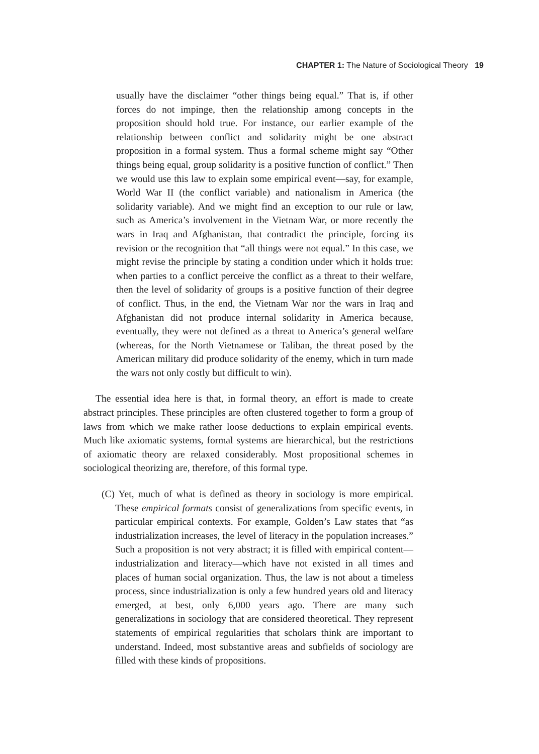CHAPTER 1: The Nature of Sociological Theory 19
usually have the disclaimer “other things being equal.” That is, if other forces do not impinge, then the relationship among concepts in the proposition should hold true. For instance, our earlier example of the relationship between conflict and solidarity might be one abstract proposition in a formal system. Thus a formal scheme might say “Other things being equal, group solidarity is a positive function of conflict.” Then we would use this law to explain some empirical event—say, for example, World War II (the conflict variable) and nationalism in America (the solidarity variable). And we might find an exception to our rule or law, such as America’s involvement in the Vietnam War, or more recently the wars in Iraq and Afghanistan, that contradict the principle, forcing its revision or the recognition that “all things were not equal.” In this case, we might revise the principle by stating a condition under which it holds true: when parties to a conflict perceive the conflict as a threat to their welfare, then the level of solidarity of groups is a positive function of their degree of conflict. Thus, in the end, the Vietnam War nor the wars in Iraq and Afghanistan did not produce internal solidarity in America because, eventually, they were not defined as a threat to America’s general welfare (whereas, for the North Vietnamese or Taliban, the threat posed by the American military did produce solidarity of the enemy, which in turn made the wars not only costly but difficult to win).
The essential idea here is that, in formal theory, an effort is made to create abstract principles. These principles are often clustered together to form a group of laws from which we make rather loose deductions to explain empirical events. Much like axiomatic systems, formal systems are hierarchical, but the restrictions of axiomatic theory are relaxed considerably. Most propositional schemes in sociological theorizing are, therefore, of this formal type.
(C) Yet, much of what is defined as theory in sociology is more empirical. These empirical formats consist of generalizations from specific events, in particular empirical contexts. For example, Golden’s Law states that “as industrialization increases, the level of literacy in the population increases.” Such a proposition is not very abstract; it is filled with empirical content—industrialization and literacy—which have not existed in all times and places of human social organization. Thus, the law is not about a timeless process, since industrialization is only a few hundred years old and literacy emerged, at best, only 6,000 years ago. There are many such generalizations in sociology that are considered theoretical. They represent statements of empirical regularities that scholars think are important to understand. Indeed, most substantive areas and subfields of sociology are filled with these kinds of propositions.